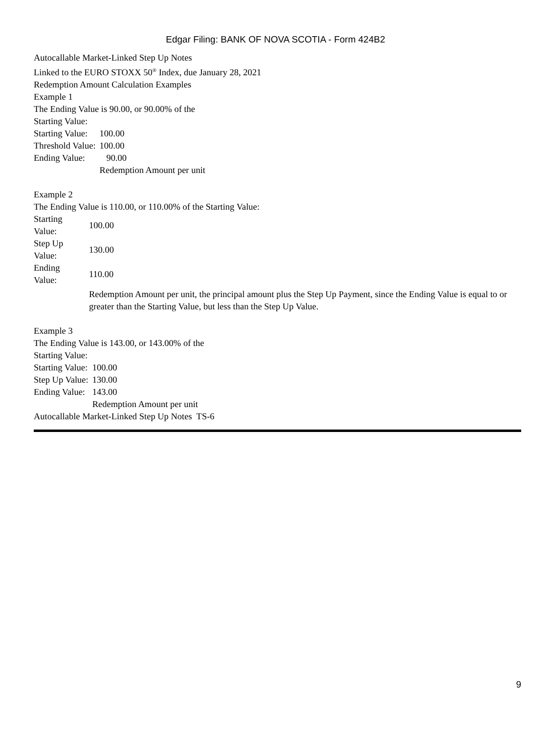Edgar Filing: BANK OF NOVA SCOTIA - Form 424B2
Autocallable Market-Linked Step Up Notes
Linked to the EURO STOXX 50<sup>®</sup> Index, due January 28, 2021
Redemption Amount Calculation Examples
Example 1
The Ending Value is 90.00, or 90.00% of the
Starting Value:
| Starting Value: | 100.00 |
| Threshold Value: | 100.00 |
| Ending Value: | 90.00 |
| | Redemption Amount per unit |
Example 2
The Ending Value is 110.00, or 110.00% of the Starting Value:
| Starting Value: | 100.00 |
| Step Up Value: | 130.00 |
| Ending Value: | 110.00 |
| | Redemption Amount per unit, the principal amount plus the Step Up Payment, since the Ending Value is equal to or greater than the Starting Value, but less than the Step Up Value. |
Example 3
The Ending Value is 143.00, or 143.00% of the
Starting Value:
| Starting Value: | 100.00 |
| Step Up Value: | 130.00 |
| Ending Value: | 143.00 |
| | Redemption Amount per unit |
Autocallable Market-Linked Step Up Notes TS-6
9